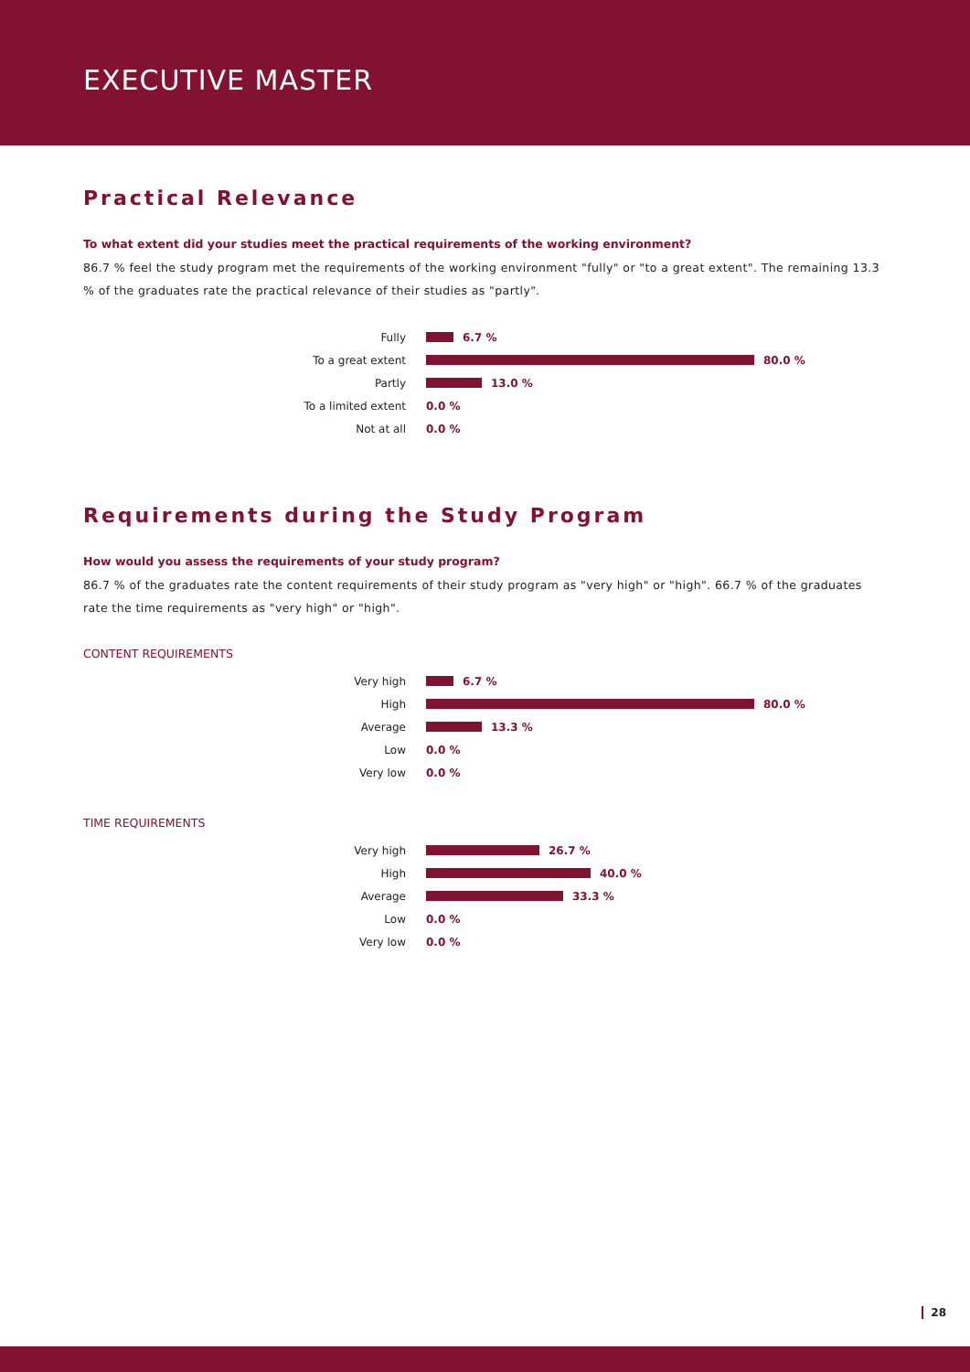EXECUTIVE MASTER
Practical Relevance
To what extent did your studies meet the practical requirements of the working environment?
86.7 % feel the study program met the requirements of the working environment "fully" or "to a great extent". The remaining 13.3 % of the graduates rate the practical relevance of their studies as "partly".
Fully 6.7 %
To a great extent 80.0 %
Partly 13.0 %
To a limited extent 0.0 %
Not at all 0.0 %
Requirements during the Study Program
How would you assess the requirements of your study program?
86.7 % of the graduates rate the content requirements of their study program as "very high" or "high". 66.7 % of the graduates rate the time requirements as "very high" or "high".
CONTENT REQUIREMENTS
Very high 6.7 %
High 80.0 %
Average 13.3 %
Low 0.0 %
Very low 0.0 %
TIME REQUIREMENTS
Very high 26.7 %
High 40.0 %
Average 33.3 %
Low 0.0 %
Very low 0.0 %
28